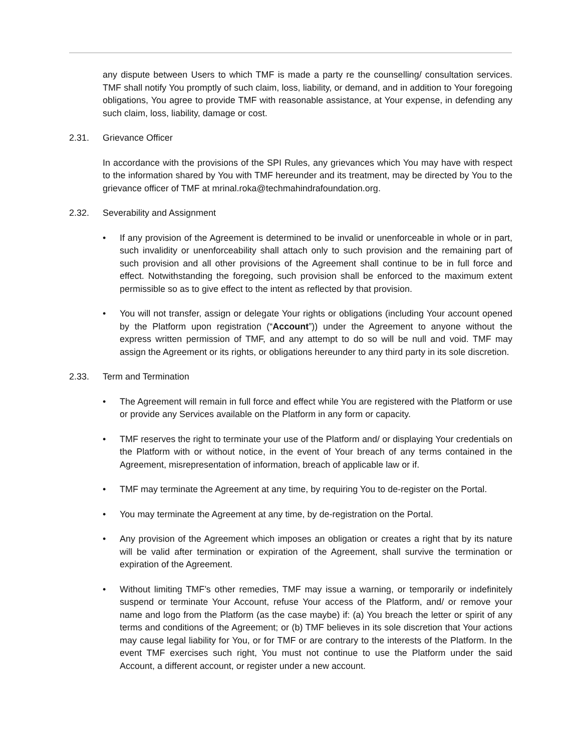any dispute between Users to which TMF is made a party re the counselling/ consultation services. TMF shall notify You promptly of such claim, loss, liability, or demand, and in addition to Your foregoing obligations, You agree to provide TMF with reasonable assistance, at Your expense, in defending any such claim, loss, liability, damage or cost.
2.31. Grievance Officer
In accordance with the provisions of the SPI Rules, any grievances which You may have with respect to the information shared by You with TMF hereunder and its treatment, may be directed by You to the grievance officer of TMF at mrinal.roka@techmahindrafoundation.org.
2.32. Severability and Assignment
• If any provision of the Agreement is determined to be invalid or unenforceable in whole or in part, such invalidity or unenforceability shall attach only to such provision and the remaining part of such provision and all other provisions of the Agreement shall continue to be in full force and effect. Notwithstanding the foregoing, such provision shall be enforced to the maximum extent permissible so as to give effect to the intent as reflected by that provision.
• You will not transfer, assign or delegate Your rights or obligations (including Your account opened by the Platform upon registration (“Account”)) under the Agreement to anyone without the express written permission of TMF, and any attempt to do so will be null and void. TMF may assign the Agreement or its rights, or obligations hereunder to any third party in its sole discretion.
2.33. Term and Termination
• The Agreement will remain in full force and effect while You are registered with the Platform or use or provide any Services available on the Platform in any form or capacity.
• TMF reserves the right to terminate your use of the Platform and/ or displaying Your credentials on the Platform with or without notice, in the event of Your breach of any terms contained in the Agreement, misrepresentation of information, breach of applicable law or if.
• TMF may terminate the Agreement at any time, by requiring You to de-register on the Portal.
• You may terminate the Agreement at any time, by de-registration on the Portal.
• Any provision of the Agreement which imposes an obligation or creates a right that by its nature will be valid after termination or expiration of the Agreement, shall survive the termination or expiration of the Agreement.
• Without limiting TMF’s other remedies, TMF may issue a warning, or temporarily or indefinitely suspend or terminate Your Account, refuse Your access of the Platform, and/ or remove your name and logo from the Platform (as the case maybe) if: (a) You breach the letter or spirit of any terms and conditions of the Agreement; or (b) TMF believes in its sole discretion that Your actions may cause legal liability for You, or for TMF or are contrary to the interests of the Platform. In the event TMF exercises such right, You must not continue to use the Platform under the said Account, a different account, or register under a new account.